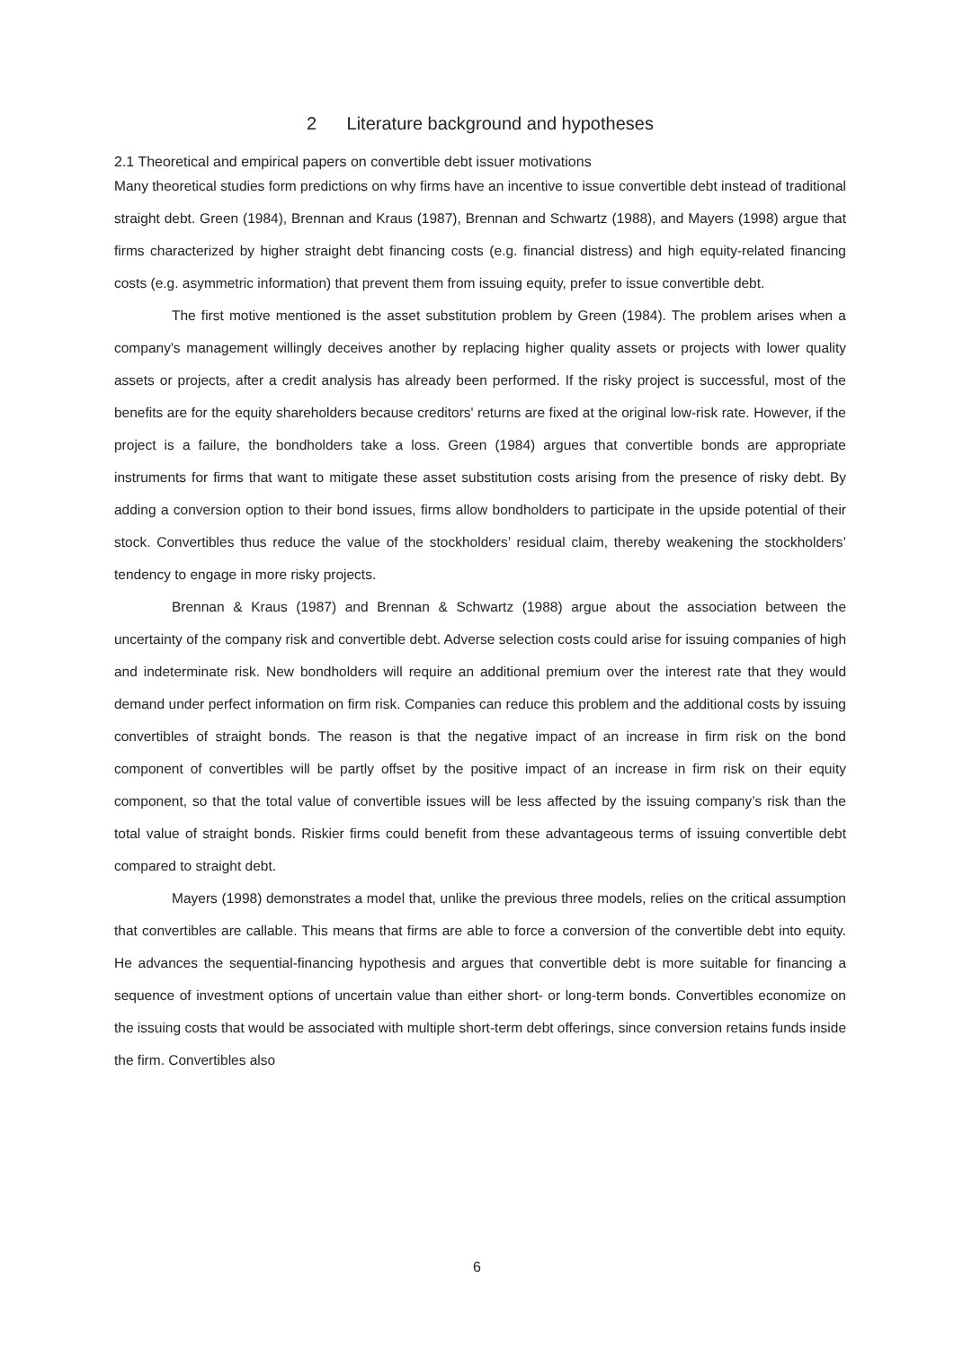2 Literature background and hypotheses
2.1 Theoretical and empirical papers on convertible debt issuer motivations
Many theoretical studies form predictions on why firms have an incentive to issue convertible debt instead of traditional straight debt. Green (1984), Brennan and Kraus (1987), Brennan and Schwartz (1988), and Mayers (1998) argue that firms characterized by higher straight debt financing costs (e.g. financial distress) and high equity-related financing costs (e.g. asymmetric information) that prevent them from issuing equity, prefer to issue convertible debt.
The first motive mentioned is the asset substitution problem by Green (1984). The problem arises when a company's management willingly deceives another by replacing higher quality assets or projects with lower quality assets or projects, after a credit analysis has already been performed. If the risky project is successful, most of the benefits are for the equity shareholders because creditors' returns are fixed at the original low-risk rate. However, if the project is a failure, the bondholders take a loss. Green (1984) argues that convertible bonds are appropriate instruments for firms that want to mitigate these asset substitution costs arising from the presence of risky debt. By adding a conversion option to their bond issues, firms allow bondholders to participate in the upside potential of their stock. Convertibles thus reduce the value of the stockholders’ residual claim, thereby weakening the stockholders’ tendency to engage in more risky projects.
Brennan & Kraus (1987) and Brennan & Schwartz (1988) argue about the association between the uncertainty of the company risk and convertible debt. Adverse selection costs could arise for issuing companies of high and indeterminate risk. New bondholders will require an additional premium over the interest rate that they would demand under perfect information on firm risk. Companies can reduce this problem and the additional costs by issuing convertibles of straight bonds. The reason is that the negative impact of an increase in firm risk on the bond component of convertibles will be partly offset by the positive impact of an increase in firm risk on their equity component, so that the total value of convertible issues will be less affected by the issuing company’s risk than the total value of straight bonds. Riskier firms could benefit from these advantageous terms of issuing convertible debt compared to straight debt.
Mayers (1998) demonstrates a model that, unlike the previous three models, relies on the critical assumption that convertibles are callable. This means that firms are able to force a conversion of the convertible debt into equity. He advances the sequential-financing hypothesis and argues that convertible debt is more suitable for financing a sequence of investment options of uncertain value than either short- or long-term bonds. Convertibles economize on the issuing costs that would be associated with multiple short-term debt offerings, since conversion retains funds inside the firm. Convertibles also
6